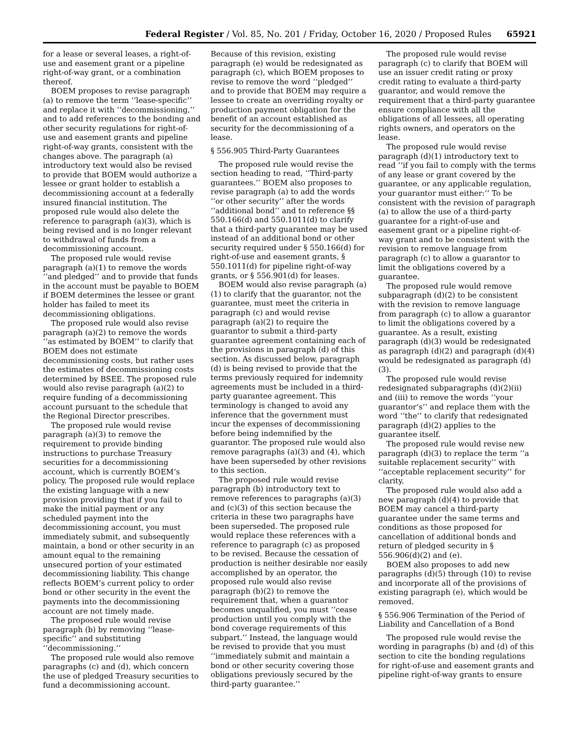Federal Register / Vol. 85, No. 201 / Friday, October 16, 2020 / Proposed Rules 65921
for a lease or several leases, a right-of-use and easement grant or a pipeline right-of-way grant, or a combination thereof.
BOEM proposes to revise paragraph (a) to remove the term ‘‘lease-specific’’ and replace it with ‘‘decommissioning,’’ and to add references to the bonding and other security regulations for right-of-use and easement grants and pipeline right-of-way grants, consistent with the changes above. The paragraph (a) introductory text would also be revised to provide that BOEM would authorize a lessee or grant holder to establish a decommissioning account at a federally insured financial institution. The proposed rule would also delete the reference to paragraph (a)(3), which is being revised and is no longer relevant to withdrawal of funds from a decommissioning account.
The proposed rule would revise paragraph (a)(1) to remove the words ‘‘and pledged’’ and to provide that funds in the account must be payable to BOEM if BOEM determines the lessee or grant holder has failed to meet its decommissioning obligations.
The proposed rule would also revise paragraph (a)(2) to remove the words ‘‘as estimated by BOEM’’ to clarify that BOEM does not estimate decommissioning costs, but rather uses the estimates of decommissioning costs determined by BSEE. The proposed rule would also revise paragraph (a)(2) to require funding of a decommissioning account pursuant to the schedule that the Regional Director prescribes.
The proposed rule would revise paragraph (a)(3) to remove the requirement to provide binding instructions to purchase Treasury securities for a decommissioning account, which is currently BOEM’s policy. The proposed rule would replace the existing language with a new provision providing that if you fail to make the initial payment or any scheduled payment into the decommissioning account, you must immediately submit, and subsequently maintain, a bond or other security in an amount equal to the remaining unsecured portion of your estimated decommissioning liability. This change reflects BOEM’s current policy to order bond or other security in the event the payments into the decommissioning account are not timely made.
The proposed rule would revise paragraph (b) by removing ‘‘lease-specific’’ and substituting ‘‘decommissioning.’’
The proposed rule would also remove paragraphs (c) and (d), which concern the use of pledged Treasury securities to fund a decommissioning account.
Because of this revision, existing paragraph (e) would be redesignated as paragraph (c), which BOEM proposes to revise to remove the word ‘‘pledged’’ and to provide that BOEM may require a lessee to create an overriding royalty or production payment obligation for the benefit of an account established as security for the decommissioning of a lease.
§ 556.905 Third-Party Guarantees
The proposed rule would revise the section heading to read, ‘‘Third-party guarantees.’’ BOEM also proposes to revise paragraph (a) to add the words ‘‘or other security’’ after the words ‘‘additional bond’’ and to reference §§ 550.166(d) and 550.1011(d) to clarify that a third-party guarantee may be used instead of an additional bond or other security required under § 550.166(d) for right-of-use and easement grants, § 550.1011(d) for pipeline right-of-way grants, or § 556.901(d) for leases.
BOEM would also revise paragraph (a)(1) to clarify that the guarantor, not the guarantee, must meet the criteria in paragraph (c) and would revise paragraph (a)(2) to require the guarantor to submit a third-party guarantee agreement containing each of the provisions in paragraph (d) of this section. As discussed below, paragraph (d) is being revised to provide that the terms previously required for indemnity agreements must be included in a third-party guarantee agreement. This terminology is changed to avoid any inference that the government must incur the expenses of decommissioning before being indemnified by the guarantor. The proposed rule would also remove paragraphs (a)(3) and (4), which have been superseded by other revisions to this section.
The proposed rule would revise paragraph (b) introductory text to remove references to paragraphs (a)(3) and (c)(3) of this section because the criteria in these two paragraphs have been superseded. The proposed rule would replace these references with a reference to paragraph (c) as proposed to be revised. Because the cessation of production is neither desirable nor easily accomplished by an operator, the proposed rule would also revise paragraph (b)(2) to remove the requirement that, when a guarantor becomes unqualified, you must ‘‘cease production until you comply with the bond coverage requirements of this subpart.’’ Instead, the language would be revised to provide that you must ‘‘immediately submit and maintain a bond or other security covering those obligations previously secured by the third-party guarantee.’’
The proposed rule would revise paragraph (c) to clarify that BOEM will use an issuer credit rating or proxy credit rating to evaluate a third-party guarantor, and would remove the requirement that a third-party guarantee ensure compliance with all the obligations of all lessees, all operating rights owners, and operators on the lease.
The proposed rule would revise paragraph (d)(1) introductory text to read ‘‘if you fail to comply with the terms of any lease or grant covered by the guarantee, or any applicable regulation, your guarantor must either:’’ To be consistent with the revision of paragraph (a) to allow the use of a third-party guarantee for a right-of-use and easement grant or a pipeline right-of-way grant and to be consistent with the revision to remove language from paragraph (c) to allow a guarantor to limit the obligations covered by a guarantee.
The proposed rule would remove subparagraph (d)(2) to be consistent with the revision to remove language from paragraph (c) to allow a guarantor to limit the obligations covered by a guarantee. As a result, existing paragraph (d)(3) would be redesignated as paragraph (d)(2) and paragraph (d)(4) would be redesignated as paragraph (d)(3).
The proposed rule would revise redesignated subparagraphs (d)(2)(ii) and (iii) to remove the words ‘‘your guarantor’s’’ and replace them with the word ‘‘the’’ to clarify that redesignated paragraph (d)(2) applies to the guarantee itself.
The proposed rule would revise new paragraph (d)(3) to replace the term ‘‘a suitable replacement security’’ with ‘‘acceptable replacement security’’ for clarity.
The proposed rule would also add a new paragraph (d)(4) to provide that BOEM may cancel a third-party guarantee under the same terms and conditions as those proposed for cancellation of additional bonds and return of pledged security in § 556.906(d)(2) and (e).
BOEM also proposes to add new paragraphs (d)(5) through (10) to revise and incorporate all of the provisions of existing paragraph (e), which would be removed.
§ 556.906 Termination of the Period of Liability and Cancellation of a Bond
The proposed rule would revise the wording in paragraphs (b) and (d) of this section to cite the bonding regulations for right-of-use and easement grants and pipeline right-of-way grants to ensure